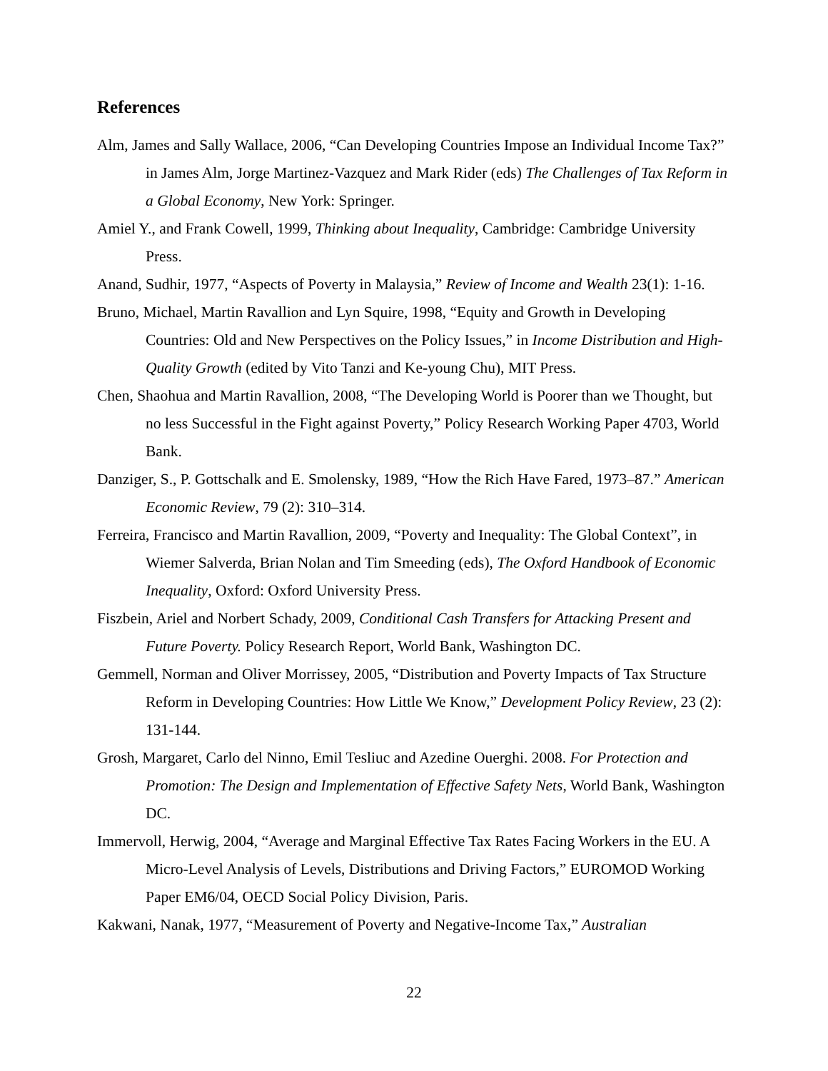References
Alm, James and Sally Wallace, 2006, “Can Developing Countries Impose an Individual Income Tax?” in James Alm, Jorge Martinez-Vazquez and Mark Rider (eds) The Challenges of Tax Reform in a Global Economy, New York: Springer.
Amiel Y., and Frank Cowell, 1999, Thinking about Inequality, Cambridge: Cambridge University Press.
Anand, Sudhir, 1977, “Aspects of Poverty in Malaysia,” Review of Income and Wealth 23(1): 1-16.
Bruno, Michael, Martin Ravallion and Lyn Squire, 1998, “Equity and Growth in Developing Countries: Old and New Perspectives on the Policy Issues,” in Income Distribution and High-Quality Growth (edited by Vito Tanzi and Ke-young Chu), MIT Press.
Chen, Shaohua and Martin Ravallion, 2008, “The Developing World is Poorer than we Thought, but no less Successful in the Fight against Poverty,” Policy Research Working Paper 4703, World Bank.
Danziger, S., P. Gottschalk and E. Smolensky, 1989, “How the Rich Have Fared, 1973–87.” American Economic Review, 79 (2): 310–314.
Ferreira, Francisco and Martin Ravallion, 2009, “Poverty and Inequality: The Global Context”, in Wiemer Salverda, Brian Nolan and Tim Smeeding (eds), The Oxford Handbook of Economic Inequality, Oxford: Oxford University Press.
Fiszbein, Ariel and Norbert Schady, 2009, Conditional Cash Transfers for Attacking Present and Future Poverty. Policy Research Report, World Bank, Washington DC.
Gemmell, Norman and Oliver Morrissey, 2005, “Distribution and Poverty Impacts of Tax Structure Reform in Developing Countries: How Little We Know,” Development Policy Review, 23 (2): 131-144.
Grosh, Margaret, Carlo del Ninno, Emil Tesliuc and Azedine Ouerghi. 2008. For Protection and Promotion: The Design and Implementation of Effective Safety Nets, World Bank, Washington DC.
Immervoll, Herwig, 2004, “Average and Marginal Effective Tax Rates Facing Workers in the EU. A Micro-Level Analysis of Levels, Distributions and Driving Factors,” EUROMOD Working Paper EM6/04, OECD Social Policy Division, Paris.
Kakwani, Nanak, 1977, “Measurement of Poverty and Negative-Income Tax,” Australian
22